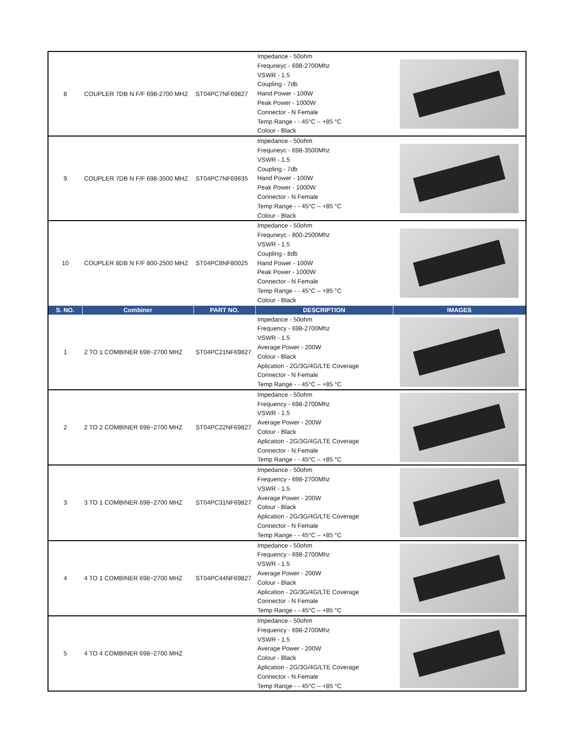| 8 | COUPLER 7DB N F/F 698-2700 MHZ | ST04PC7NF69827 | Impedance - 50ohm Frequneyc - 698-2700Mhz VSWR - 1.5 Coupling - 7db Hand Power - 100W Peak Power - 1000W Connector - N Female Temp Range - - 45°C – +85 °C Colour - Black | |
| 9 | COUPLER 7DB N F/F 698-3500 MHZ | ST04PC7NF69835 | Impedance - 50ohm Frequneyc - 698-3500Mhz VSWR - 1.5 Coupling - 7db Hand Power - 100W Peak Power - 1000W Connector - N Female Temp Range - - 45°C – +85 °C Colour - Black | |
| 10 | COUPLER 8DB N F/F 800-2500 MHZ | ST04PC8NF80025 | Impedance - 50ohm Frequneyc - 800-2500Mhz VSWR - 1.5 Coupling - 8db Hand Power - 100W Peak Power - 1000W Connector - N Female Temp Range - - 45°C – +85 °C Colour - Black | |
| S. NO. | Combiner | PART NO. | DESCRIPTION | IMAGES |
| 1 | 2 TO 1 COMBINER 698~2700 MHZ | ST04PC21NF69827 | Impedance - 50ohm Frequency - 698-2700Mhz VSWR - 1.5 Average Power - 200W Colour - Black Aplication - 2G/3G/4G/LTE Coverage Connector - N Female Temp Range - - 45°C – +85 °C | |
| 2 | 2 TO 2 COMBINER 698~2700 MHZ | ST04PC22NF69827 | Impedance - 50ohm Frequency - 698-2700Mhz VSWR - 1.5 Average Power - 200W Colour - Black Aplication - 2G/3G/4G/LTE Coverage Connector - N Female Temp Range - - 45°C – +85 °C | |
| 3 | 3 TO 1 COMBINER 698~2700 MHZ | ST04PC31NF69827 | Impedance - 50ohm Frequency - 698-2700Mhz VSWR - 1.5 Average Power - 200W Colour - Black Aplication - 2G/3G/4G/LTE Coverage Connector - N Female Temp Range - - 45°C – +85 °C | |
| 4 | 4 TO 1 COMBINER 698~2700 MHZ | ST04PC44NF69827 | Impedance - 50ohm Frequency - 698-2700Mhz VSWR - 1.5 Average Power - 200W Colour - Black Aplication - 2G/3G/4G/LTE Coverage Connector - N Female Temp Range - - 45°C – +85 °C | |
| 5 | 4 TO 4 COMBINER 698~2700 MHZ | | Impedance - 50ohm Frequency - 698-2700Mhz VSWR - 1.5 Average Power - 200W Colour - Black Aplication - 2G/3G/4G/LTE Coverage Connector - N Female Temp Range - - 45°C – +85 °C | |